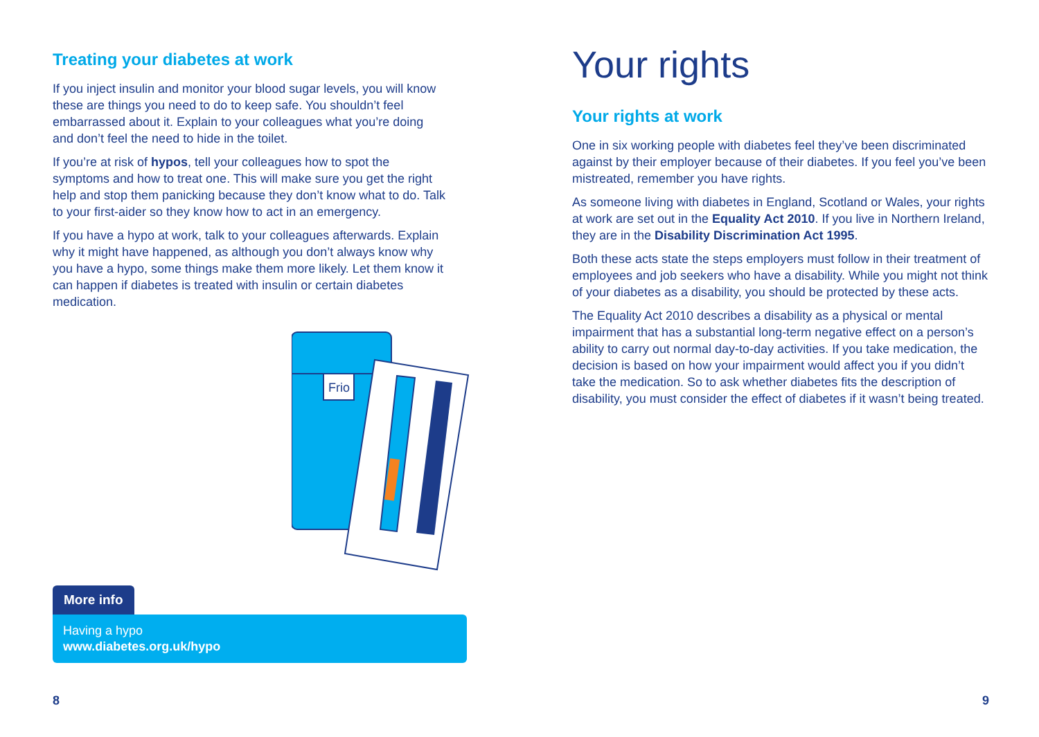Treating your diabetes at work
If you inject insulin and monitor your blood sugar levels, you will know these are things you need to do to keep safe. You shouldn’t feel embarrassed about it. Explain to your colleagues what you’re doing and don’t feel the need to hide in the toilet.
If you’re at risk of hypos, tell your colleagues how to spot the symptoms and how to treat one. This will make sure you get the right help and stop them panicking because they don’t know what to do. Talk to your first-aider so they know how to act in an emergency.
If you have a hypo at work, talk to your colleagues afterwards. Explain why it might have happened, as although you don’t always know why you have a hypo, some things make them more likely. Let them know it can happen if diabetes is treated with insulin or certain diabetes medication.
Frio
More info
Having a hypo
www.diabetes.org.uk/hypo
8
Your rights
Your rights at work
One in six working people with diabetes feel they’ve been discriminated against by their employer because of their diabetes. If you feel you’ve been mistreated, remember you have rights.
As someone living with diabetes in England, Scotland or Wales, your rights at work are set out in the Equality Act 2010. If you live in Northern Ireland, they are in the Disability Discrimination Act 1995.
Both these acts state the steps employers must follow in their treatment of employees and job seekers who have a disability. While you might not think of your diabetes as a disability, you should be protected by these acts.
The Equality Act 2010 describes a disability as a physical or mental impairment that has a substantial long-term negative effect on a person’s ability to carry out normal day-to-day activities. If you take medication, the decision is based on how your impairment would affect you if you didn’t take the medication. So to ask whether diabetes fits the description of disability, you must consider the effect of diabetes if it wasn’t being treated.
9